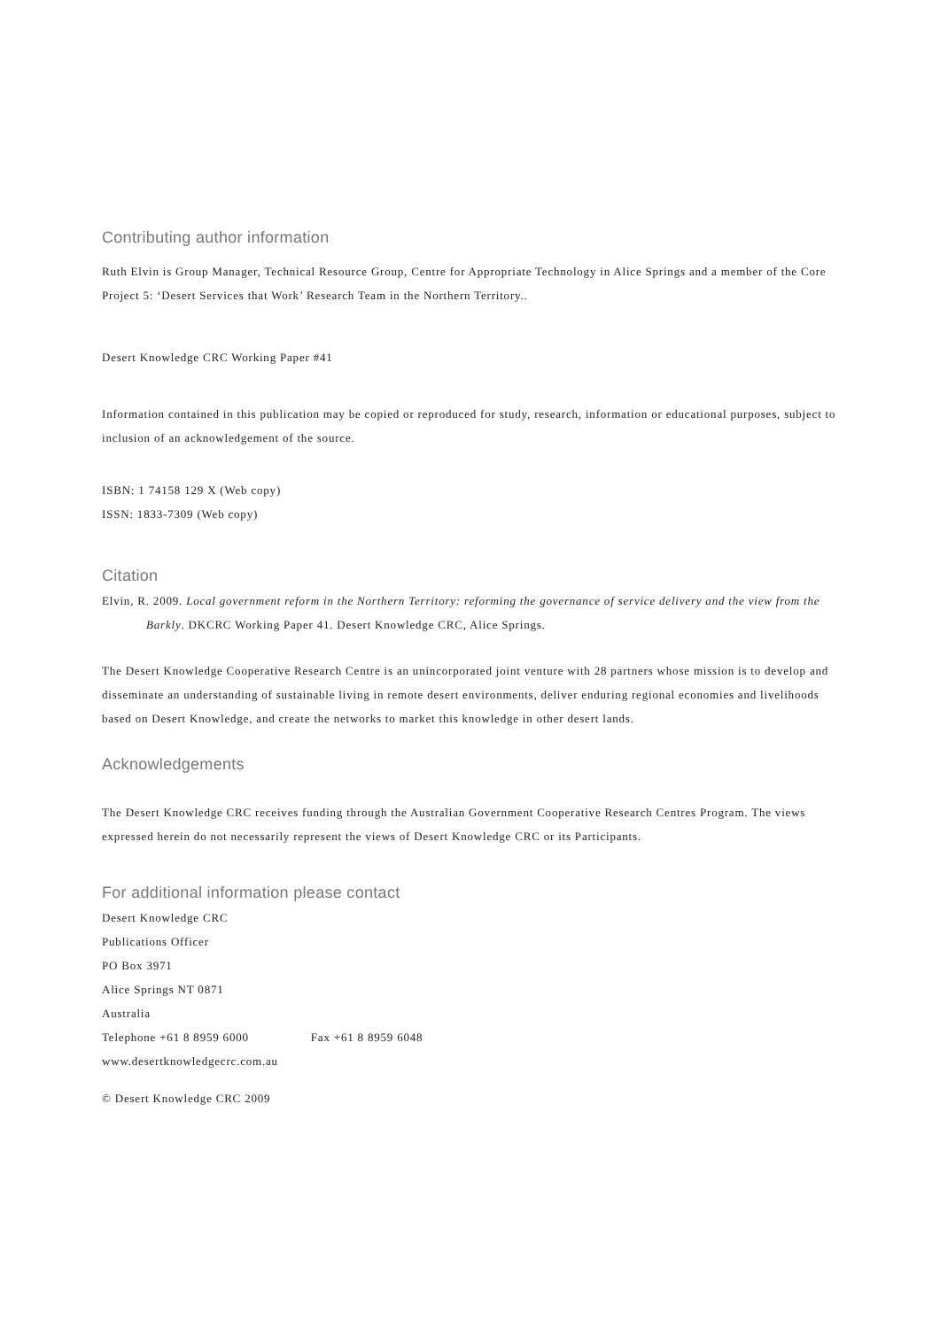Contributing author information
Ruth Elvin is Group Manager, Technical Resource Group, Centre for Appropriate Technology in Alice Springs and a member of the Core Project 5: ‘Desert Services that Work’ Research Team in the Northern Territory..
Desert Knowledge CRC Working Paper #41
Information contained in this publication may be copied or reproduced for study, research, information or educational purposes, subject to inclusion of an acknowledgement of the source.
ISBN: 1 74158 129 X (Web copy)
ISSN: 1833-7309 (Web copy)
Citation
Elvin, R. 2009. Local government reform in the Northern Territory: reforming the governance of service delivery and the view from the Barkly. DKCRC Working Paper 41. Desert Knowledge CRC, Alice Springs.
The Desert Knowledge Cooperative Research Centre is an unincorporated joint venture with 28 partners whose mission is to develop and disseminate an understanding of sustainable living in remote desert environments, deliver enduring regional economies and livelihoods based on Desert Knowledge, and create the networks to market this knowledge in other desert lands.
Acknowledgements
The Desert Knowledge CRC receives funding through the Australian Government Cooperative Research Centres Program. The views expressed herein do not necessarily represent the views of Desert Knowledge CRC or its Participants.
For additional information please contact
Desert Knowledge CRC
Publications Officer
PO Box 3971
Alice Springs NT 0871
Australia
Telephone +61 8 8959 6000 Fax +61 8 8959 6048
www.desertknowledgecrc.com.au
© Desert Knowledge CRC 2009